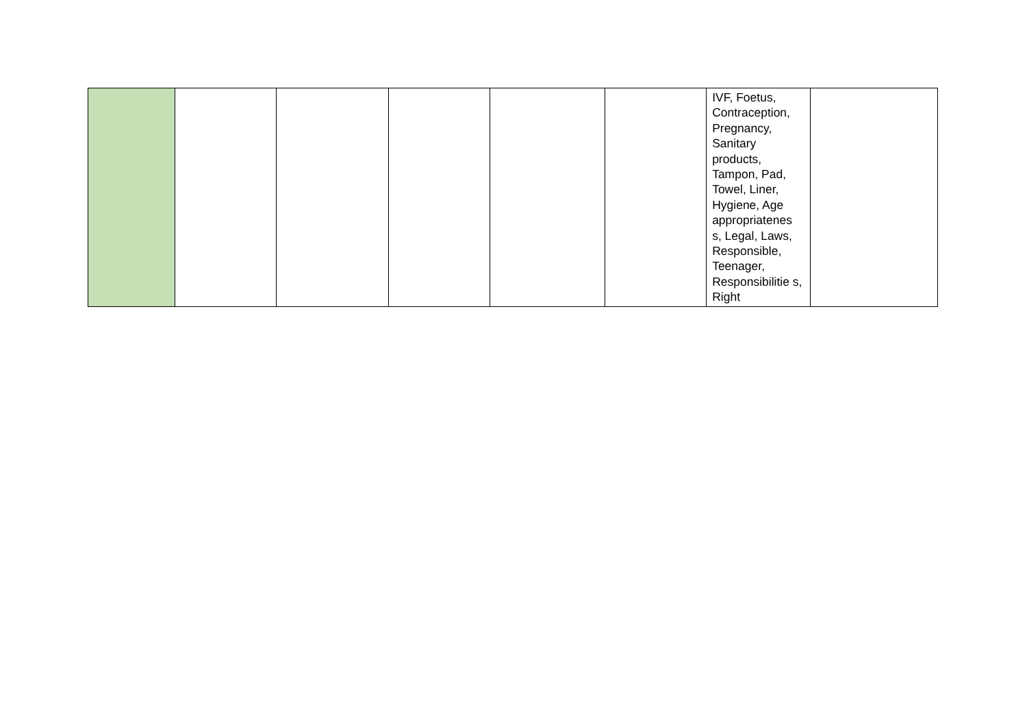| | | | | | | IVF, Foetus, Contraception, Pregnancy, Sanitary products, Tampon, Pad, Towel, Liner, Hygiene, Age appropriatenes s, Legal, Laws, Responsible, Teenager, Responsibilitie s, Right | |